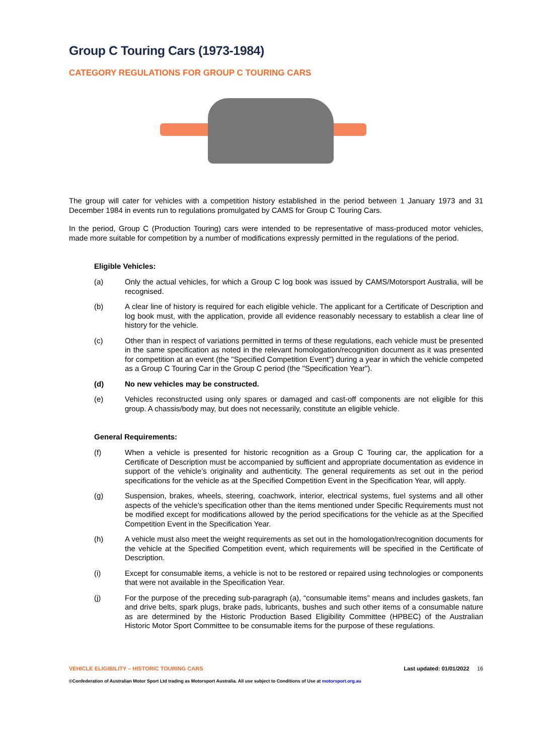Group C Touring Cars (1973-1984)
CATEGORY REGULATIONS FOR GROUP C TOURING CARS
The group will cater for vehicles with a competition history established in the period between 1 January 1973 and 31 December 1984 in events run to regulations promulgated by CAMS for Group C Touring Cars.
In the period, Group C (Production Touring) cars were intended to be representative of mass-produced motor vehicles, made more suitable for competition by a number of modifications expressly permitted in the regulations of the period.
Eligible Vehicles:
(a) Only the actual vehicles, for which a Group C log book was issued by CAMS/Motorsport Australia, will be recognised.
(b) A clear line of history is required for each eligible vehicle. The applicant for a Certificate of Description and log book must, with the application, provide all evidence reasonably necessary to establish a clear line of history for the vehicle.
(c) Other than in respect of variations permitted in terms of these regulations, each vehicle must be presented in the same specification as noted in the relevant homologation/recognition document as it was presented for competition at an event (the "Specified Competition Event") during a year in which the vehicle competed as a Group C Touring Car in the Group C period (the "Specification Year").
(d) No new vehicles may be constructed.
(e) Vehicles reconstructed using only spares or damaged and cast-off components are not eligible for this group. A chassis/body may, but does not necessarily, constitute an eligible vehicle.
General Requirements:
(f) When a vehicle is presented for historic recognition as a Group C Touring car, the application for a Certificate of Description must be accompanied by sufficient and appropriate documentation as evidence in support of the vehicle’s originality and authenticity. The general requirements as set out in the period specifications for the vehicle as at the Specified Competition Event in the Specification Year, will apply.
(g) Suspension, brakes, wheels, steering, coachwork, interior, electrical systems, fuel systems and all other aspects of the vehicle’s specification other than the items mentioned under Specific Requirements must not be modified except for modifications allowed by the period specifications for the vehicle as at the Specified Competition Event in the Specification Year.
(h) A vehicle must also meet the weight requirements as set out in the homologation/recognition documents for the vehicle at the Specified Competition event, which requirements will be specified in the Certificate of Description.
(i) Except for consumable items, a vehicle is not to be restored or repaired using technologies or components that were not available in the Specification Year.
(j) For the purpose of the preceding sub-paragraph (a), “consumable items” means and includes gaskets, fan and drive belts, spark plugs, brake pads, lubricants, bushes and such other items of a consumable nature as are determined by the Historic Production Based Eligibility Committee (HPBEC) of the Australian Historic Motor Sport Committee to be consumable items for the purpose of these regulations.
VEHICLE ELIGIBILITY – HISTORIC TOURING CARS Last updated: 01/01/2022 16
©Confederation of Australian Motor Sport Ltd trading as Motorsport Australia. All use subject to Conditions of Use at motorsport.org.au